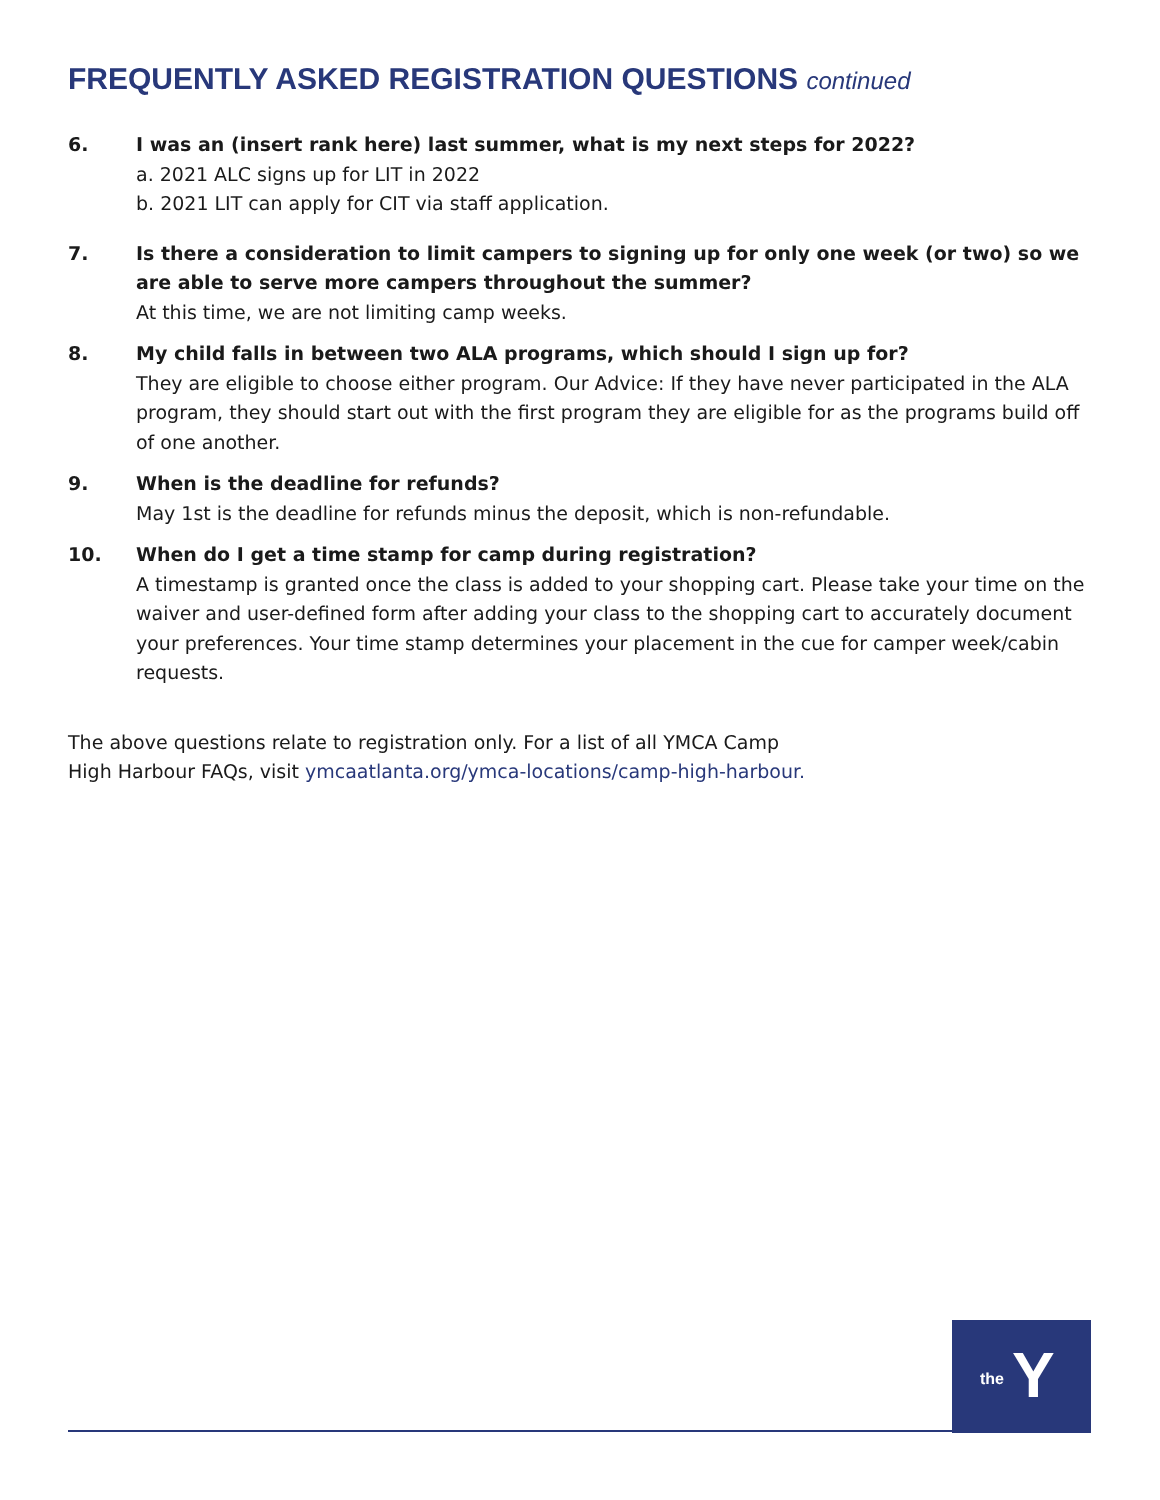FREQUENTLY ASKED REGISTRATION QUESTIONS continued
6. I was an (insert rank here) last summer, what is my next steps for 2022?
a. 2021 ALC signs up for LIT in 2022
b. 2021 LIT can apply for CIT via staff application.
7. Is there a consideration to limit campers to signing up for only one week (or two) so we are able to serve more campers throughout the summer?
At this time, we are not limiting camp weeks.
8. My child falls in between two ALA programs, which should I sign up for?
They are eligible to choose either program. Our Advice: If they have never participated in the ALA program, they should start out with the first program they are eligible for as the programs build off of one another.
9. When is the deadline for refunds?
May 1st is the deadline for refunds minus the deposit, which is non-refundable.
10. When do I get a time stamp for camp during registration?
A timestamp is granted once the class is added to your shopping cart. Please take your time on the waiver and user-defined form after adding your class to the shopping cart to accurately document your preferences. Your time stamp determines your placement in the cue for camper week/cabin requests.
The above questions relate to registration only. For a list of all YMCA Camp
High Harbour FAQs, visit ymcaatlanta.org/ymca-locations/camp-high-harbour.
the Y